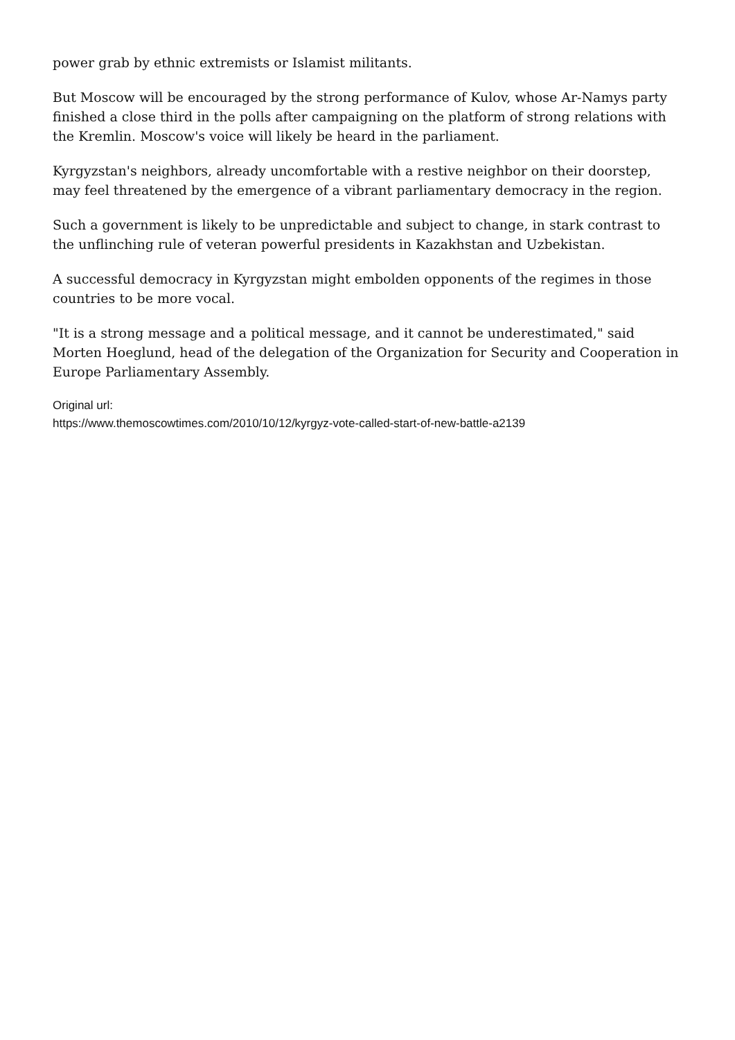power grab by ethnic extremists or Islamist militants.
But Moscow will be encouraged by the strong performance of Kulov, whose Ar-Namys party finished a close third in the polls after campaigning on the platform of strong relations with the Kremlin. Moscow's voice will likely be heard in the parliament.
Kyrgyzstan's neighbors, already uncomfortable with a restive neighbor on their doorstep, may feel threatened by the emergence of a vibrant parliamentary democracy in the region.
Such a government is likely to be unpredictable and subject to change, in stark contrast to the unflinching rule of veteran powerful presidents in Kazakhstan and Uzbekistan.
A successful democracy in Kyrgyzstan might embolden opponents of the regimes in those countries to be more vocal.
"It is a strong message and a political message, and it cannot be underestimated," said Morten Hoeglund, head of the delegation of the Organization for Security and Cooperation in Europe Parliamentary Assembly.
Original url:
https://www.themoscowtimes.com/2010/10/12/kyrgyz-vote-called-start-of-new-battle-a2139